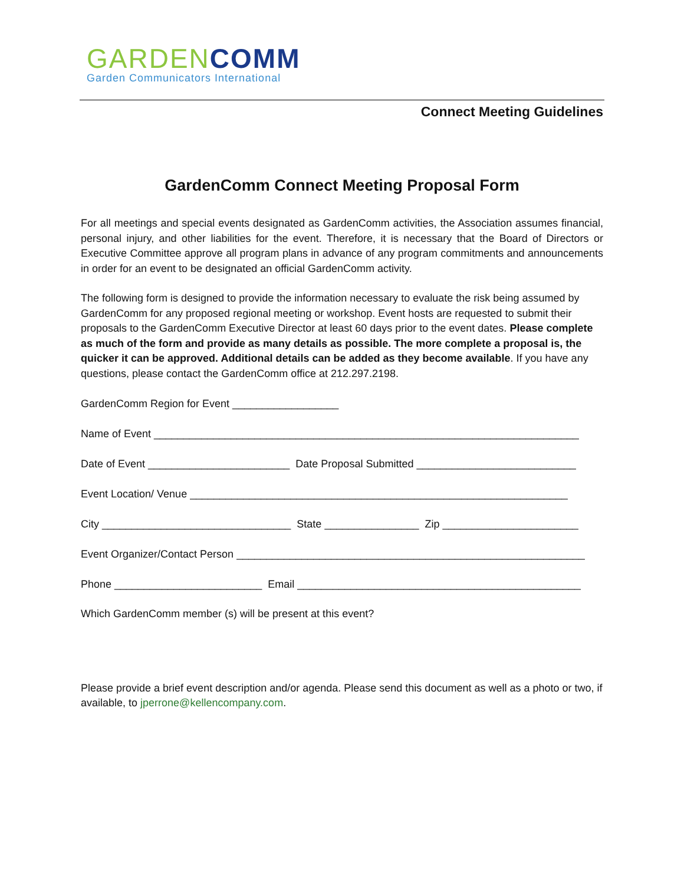GARDEN COMM
Garden Communicators International
Connect Meeting Guidelines
GardenComm Connect Meeting Proposal Form
For all meetings and special events designated as GardenComm activities, the Association assumes financial, personal injury, and other liabilities for the event. Therefore, it is necessary that the Board of Directors or Executive Committee approve all program plans in advance of any program commitments and announcements in order for an event to be designated an official GardenComm activity.
The following form is designed to provide the information necessary to evaluate the risk being assumed by GardenComm for any proposed regional meeting or workshop. Event hosts are requested to submit their proposals to the GardenComm Executive Director at least 60 days prior to the event dates. Please complete as much of the form and provide as many details as possible. The more complete a proposal is, the quicker it can be approved. Additional details can be added as they become available. If you have any questions, please contact the GardenComm office at 212.297.2198.
GardenComm Region for Event __________________
Name of Event ________________________________________________________________________
Date of Event ________________________ Date Proposal Submitted ___________________________
Event Location/ Venue ________________________________________________________________
City ________________________________ State ________________ Zip _______________________
Event Organizer/Contact Person ___________________________________________________________
Phone _________________________ Email ________________________________________________
Which GardenComm member (s) will be present at this event?
Please provide a brief event description and/or agenda. Please send this document as well as a photo or two, if available, to jperrone@kellencompany.com.